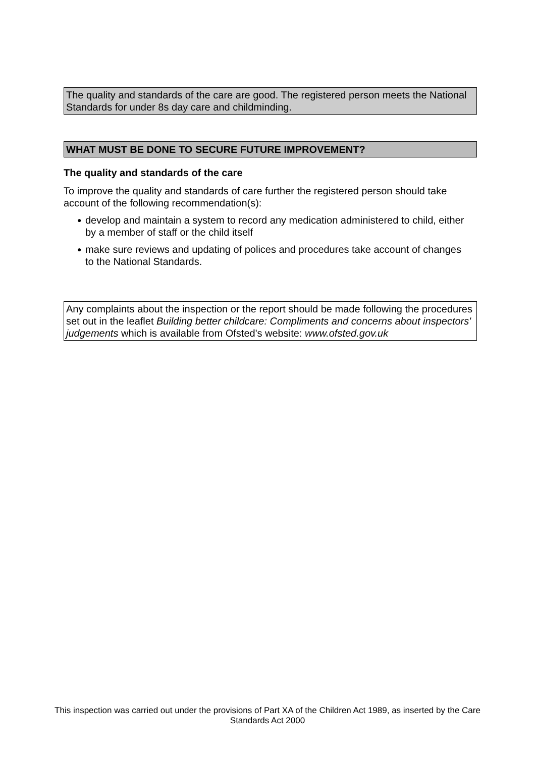The quality and standards of the care are good. The registered person meets the National Standards for under 8s day care and childminding.
WHAT MUST BE DONE TO SECURE FUTURE IMPROVEMENT?
The quality and standards of the care
To improve the quality and standards of care further the registered person should take account of the following recommendation(s):
● develop and maintain a system to record any medication administered to child, either by a member of staff or the child itself
● make sure reviews and updating of polices and procedures take account of changes to the National Standards.
Any complaints about the inspection or the report should be made following the procedures set out in the leaflet Building better childcare: Compliments and concerns about inspectors' judgements which is available from Ofsted's website: www.ofsted.gov.uk
This inspection was carried out under the provisions of Part XA of the Children Act 1989, as inserted by the Care Standards Act 2000